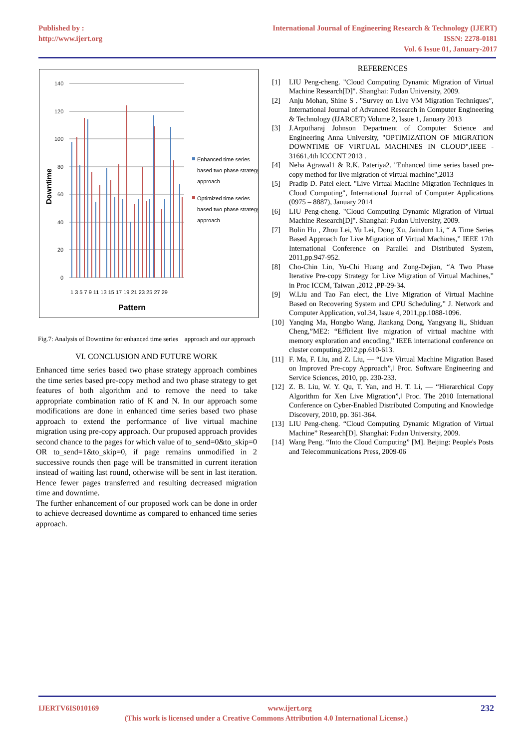Published by :
http://www.ijert.org
International Journal of Engineering Research & Technology (IJERT)
ISSN: 2278-0181
Vol. 6 Issue 01, January-2017
Downtime
140
120
100
80
60
40
20
0
1 3 5 7 9 11 13 15 17 19 21 23 25 27 29
Pattern
Enhanced time series
based two phase strategy
approach
Optimized time series
based two phase strategy
approach
Fig.7: Analysis of Downtime for enhanced time series approach and our approach
VI. CONCLUSION AND FUTURE WORK
Enhanced time series based two phase strategy approach combines the time series based pre-copy method and two phase strategy to get features of both algorithm and to remove the need to take appropriate combination ratio of K and N. In our approach some modifications are done in enhanced time series based two phase approach to extend the performance of live virtual machine migration using pre-copy approach. Our proposed approach provides second chance to the pages for which value of to_send=0&to_skip=0 OR to_send=1&to_skip=0, if page remains unmodified in 2 successive rounds then page will be transmitted in current iteration instead of waiting last round, otherwise will be sent in last iteration. Hence fewer pages transferred and resulting decreased migration time and downtime.
The further enhancement of our proposed work can be done in order to achieve decreased downtime as compared to enhanced time series approach.
REFERENCES
[1] LIU Peng-cheng. "Cloud Computing Dynamic Migration of Virtual Machine Research[D]". Shanghai: Fudan University, 2009.
[2] Anju Mohan, Shine S . "Survey on Live VM Migration Techniques", International Journal of Advanced Research in Computer Engineering & Technology (IJARCET) Volume 2, Issue 1, January 2013
[3] J.Arputharaj Johnson Department of Computer Science and Engineering Anna University, "OPTIMIZATION OF MIGRATION DOWNTIME OF VIRTUAL MACHINES IN CLOUD",IEEE - 31661,4th ICCCNT 2013 .
[4] Neha Agrawal1 & R.K. Pateriya2. "Enhanced time series based pre-copy method for live migration of virtual machine",2013
[5] Pradip D. Patel elect. "Live Virtual Machine Migration Techniques in Cloud Computing", International Journal of Computer Applications (0975 – 8887), January 2014
[6] LIU Peng-cheng. "Cloud Computing Dynamic Migration of Virtual Machine Research[D]". Shanghai: Fudan University, 2009.
[7] Bolin Hu , Zhou Lei, Yu Lei, Dong Xu, Jaindum Li, “ A Time Series Based Approach for Live Migration of Virtual Machines,” IEEE 17th International Conference on Parallel and Distributed System, 2011,pp.947-952.
[8] Cho-Chin Lin, Yu-Chi Huang and Zong-Dejian, “A Two Phase Iterative Pre-copy Strategy for Live Migration of Virtual Machines,” in Proc ICCM, Taiwan ,2012 ,PP-29-34.
[9] W.Liu and Tao Fan elect, the Live Migration of Virtual Machine Based on Recovering System and CPU Scheduling,” J. Network and Computer Application, vol.34, Issue 4, 2011,pp.1088-1096.
[10]
Yanqing Ma, Hongbo Wang, Jiankang Dong, Yangyang li,, Shiduan Cheng,”ME2: “Efficient live migration of virtual machine with memory exploration and encoding,” IEEE international conference on cluster computing,2012,pp.610-613.
[11]
F. Ma, F. Liu, and Z. Liu, ― “Live Virtual Machine Migration Based on Improved Pre-copy Approach”,‖ Proc. Software Engineering and Service Sciences, 2010, pp. 230-233.
[12]
Z. B. Liu, W. Y. Qu, T. Yan, and H. T. Li, ― “Hierarchical Copy Algorithm for Xen Live Migration”,‖ Proc. The 2010 International Conference on Cyber-Enabled Distributed Computing and Knowledge Discovery, 2010, pp. 361-364.
[13]
LIU Peng-cheng. “Cloud Computing Dynamic Migration of Virtual Machine” Research[D]. Shanghai: Fudan University, 2009.
[14]
Wang Peng. “Into the Cloud Computing” [M]. Beijing: People's Posts and Telecommunications Press, 2009-06
IJERTV6IS010169 www.ijert.org 232
(This work is licensed under a Creative Commons Attribution 4.0 International License.)